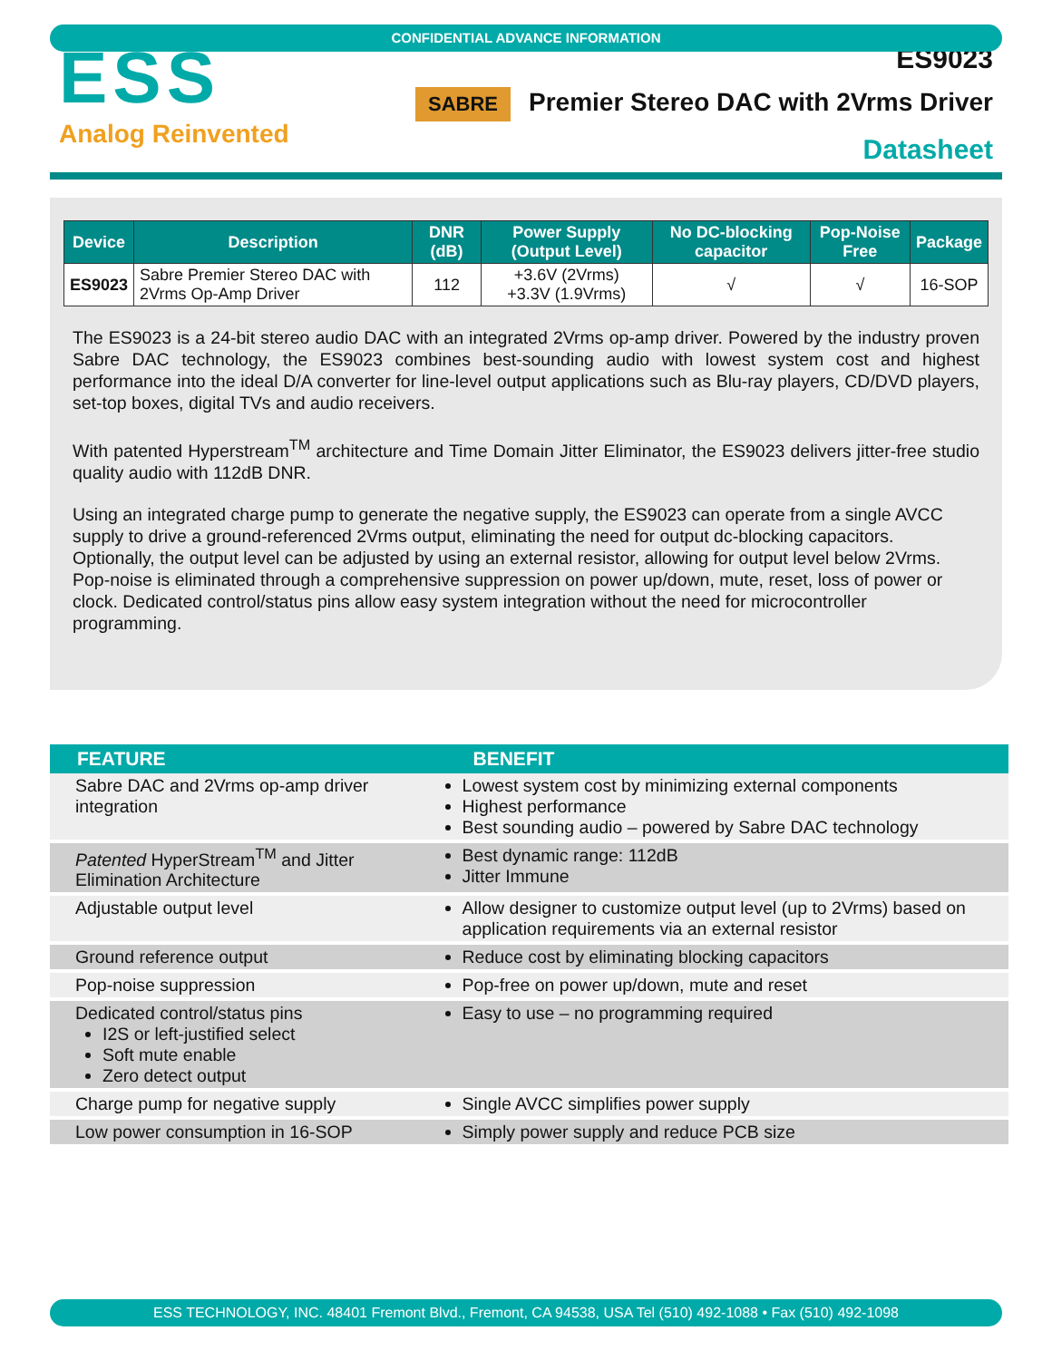CONFIDENTIAL ADVANCE INFORMATION
ESS
Analog Reinvented
ES9023
SABRE Premier Stereo DAC with 2Vrms Driver
Datasheet
| Device | Description | DNR (dB) | Power Supply (Output Level) | No DC-blocking capacitor | Pop-Noise Free | Package |
| --- | --- | --- | --- | --- | --- | --- |
| ES9023 | Sabre Premier Stereo DAC with 2Vrms Op-Amp Driver | 112 | +3.6V (2Vrms) +3.3V (1.9Vrms) | √ | √ | 16-SOP |
The ES9023 is a 24-bit stereo audio DAC with an integrated 2Vrms op-amp driver. Powered by the industry proven Sabre DAC technology, the ES9023 combines best-sounding audio with lowest system cost and highest performance into the ideal D/A converter for line-level output applications such as Blu-ray players, CD/DVD players, set-top boxes, digital TVs and audio receivers.
With patented Hyperstream<sup>TM</sup> architecture and Time Domain Jitter Eliminator, the ES9023 delivers jitter-free studio quality audio with 112dB DNR.
Using an integrated charge pump to generate the negative supply, the ES9023 can operate from a single AVCC supply to drive a ground-referenced 2Vrms output, eliminating the need for output dc-blocking capacitors. Optionally, the output level can be adjusted by using an external resistor, allowing for output level below 2Vrms. Pop-noise is eliminated through a comprehensive suppression on power up/down, mute, reset, loss of power or clock. Dedicated control/status pins allow easy system integration without the need for microcontroller programming.
| FEATURE | BENEFIT |
| --- | --- |
| Sabre DAC and 2Vrms op-amp driver integration | Lowest system cost by minimizing external components Highest performance Best sounding audio – powered by Sabre DAC technology |
| Patented HyperStream<sup>TM</sup> and Jitter Elimination Architecture | Best dynamic range: 112dB Jitter Immune |
| Adjustable output level | Allow designer to customize output level (up to 2Vrms) based on application requirements via an external resistor |
| Ground reference output | Reduce cost by eliminating blocking capacitors |
| Pop-noise suppression | Pop-free on power up/down, mute and reset |
| Dedicated control/status pins I2S or left-justified select Soft mute enable Zero detect output | Easy to use – no programming required |
| Charge pump for negative supply | Single AVCC simplifies power supply |
| Low power consumption in 16-SOP | Simply power supply and reduce PCB size |
ESS TECHNOLOGY, INC. 48401 Fremont Blvd., Fremont, CA 94538, USA Tel (510) 492-1088 • Fax (510) 492-1098